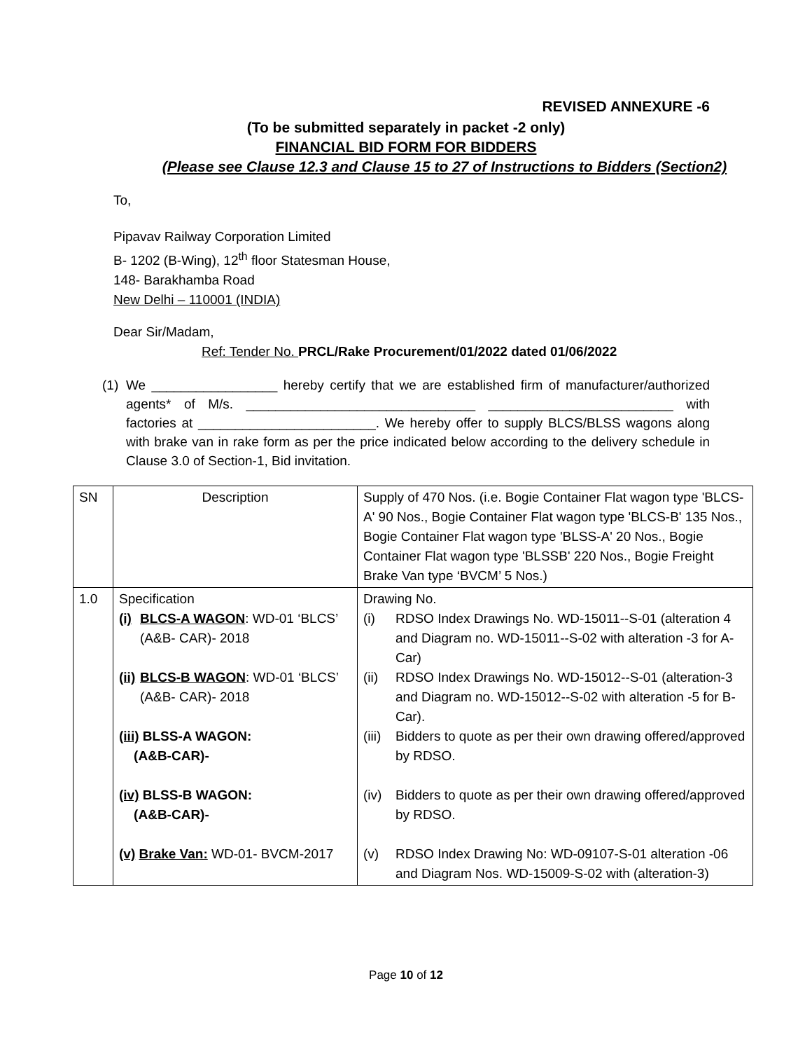REVISED ANNEXURE -6
(To be submitted separately in packet -2 only)
FINANCIAL BID FORM FOR BIDDERS
(Please see Clause 12.3 and Clause 15 to 27 of Instructions to Bidders (Section2)
To,
Pipavav Railway Corporation Limited
B- 1202 (B-Wing), 12<sup>th</sup> floor Statesman House,
148- Barakhamba Road
New Delhi – 110001 (INDIA)
Dear Sir/Madam,
Ref: Tender No. PRCL/Rake Procurement/01/2022 dated 01/06/2022
(1)
We _________________ hereby certify that we are established firm of manufacturer/authorized agents* of M/s. _______________________________ _________________________ with factories at ________________________. We hereby offer to supply BLCS/BLSS wagons along with brake van in rake form as per the price indicated below according to the delivery schedule in Clause 3.0 of Section-1, Bid invitation.
| SN | Description | Supply of 470 Nos. (i.e. Bogie Container Flat wagon type 'BLCS-A' 90 Nos., Bogie Container Flat wagon type 'BLCS-B' 135 Nos., Bogie Container Flat wagon type 'BLSS-A' 20 Nos., Bogie Container Flat wagon type 'BLSSB' 220 Nos., Bogie Freight Brake Van type ‘BVCM’ 5 Nos.) |
| 1.0 | Specification (i) BLCS-A WAGON : WD-01 ‘BLCS’ (A&B- CAR)- 2018 (ii) BLCS-B WAGON : WD-01 ‘BLCS’ (A&B- CAR)- 2018 (iii) BLSS-A WAGON: (A&B-CAR)- (iv) BLSS-B WAGON: (A&B-CAR)- (v) Brake Van: WD-01- BVCM-2017 | Drawing No. (i) RDSO Index Drawings No. WD-15011--S-01 (alteration 4 and Diagram no. WD-15011--S-02 with alteration -3 for A-Car) (ii) RDSO Index Drawings No. WD-15012--S-01 (alteration-3 and Diagram no. WD-15012--S-02 with alteration -5 for B-Car). (iii) Bidders to quote as per their own drawing offered/approved by RDSO. (iv) Bidders to quote as per their own drawing offered/approved by RDSO. (v) RDSO Index Drawing No: WD-09107-S-01 alteration -06 and Diagram Nos. WD-15009-S-02 with (alteration-3) |
Page 10 of 12